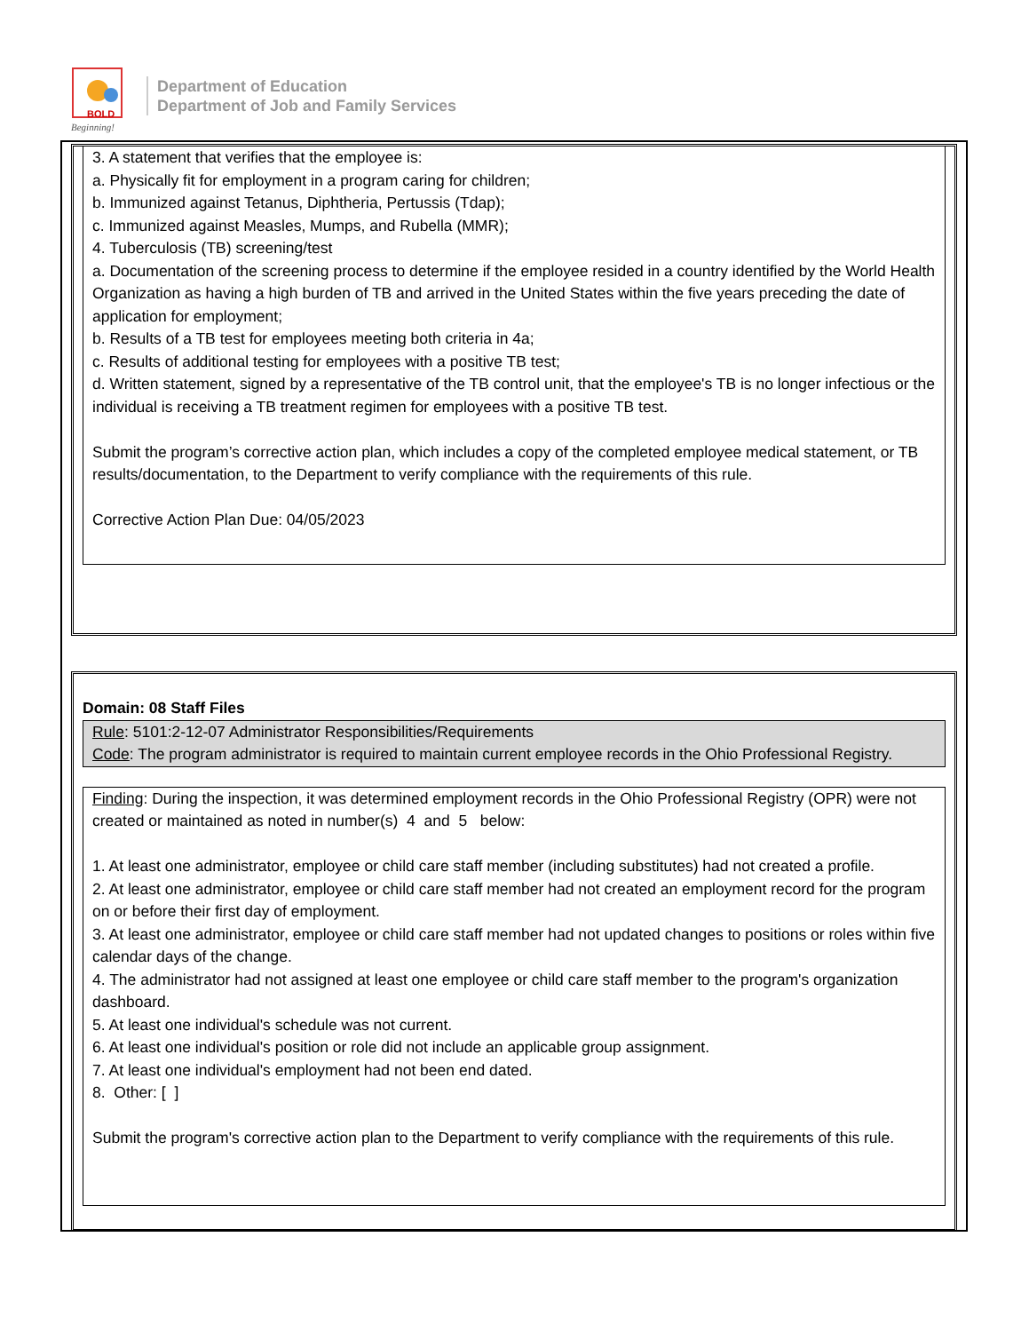BOLD
Beginning!
Department of Education
Department of Job and Family Services
3. A statement that verifies that the employee is:
a. Physically fit for employment in a program caring for children;
b. Immunized against Tetanus, Diphtheria, Pertussis (Tdap);
c. Immunized against Measles, Mumps, and Rubella (MMR);
4. Tuberculosis (TB) screening/test
a. Documentation of the screening process to determine if the employee resided in a country identified by the World Health Organization as having a high burden of TB and arrived in the United States within the five years preceding the date of application for employment;
b. Results of a TB test for employees meeting both criteria in 4a;
c. Results of additional testing for employees with a positive TB test;
d. Written statement, signed by a representative of the TB control unit, that the employee's TB is no longer infectious or the individual is receiving a TB treatment regimen for employees with a positive TB test.
Submit the program’s corrective action plan, which includes a copy of the completed employee medical statement, or TB results/documentation, to the Department to verify compliance with the requirements of this rule.
Corrective Action Plan Due: 04/05/2023
Domain: 08 Staff Files
Rule: 5101:2-12-07 Administrator Responsibilities/Requirements
Code: The program administrator is required to maintain current employee records in the Ohio Professional Registry.
Finding: During the inspection, it was determined employment records in the Ohio Professional Registry (OPR) were not created or maintained as noted in number(s) 4 and 5 below:
1. At least one administrator, employee or child care staff member (including substitutes) had not created a profile.
2. At least one administrator, employee or child care staff member had not created an employment record for the program on or before their first day of employment.
3. At least one administrator, employee or child care staff member had not updated changes to positions or roles within five calendar days of the change.
4. The administrator had not assigned at least one employee or child care staff member to the program's organization dashboard.
5. At least one individual's schedule was not current.
6. At least one individual's position or role did not include an applicable group assignment.
7. At least one individual's employment had not been end dated.
8. Other: [ ]
Submit the program's corrective action plan to the Department to verify compliance with the requirements of this rule.